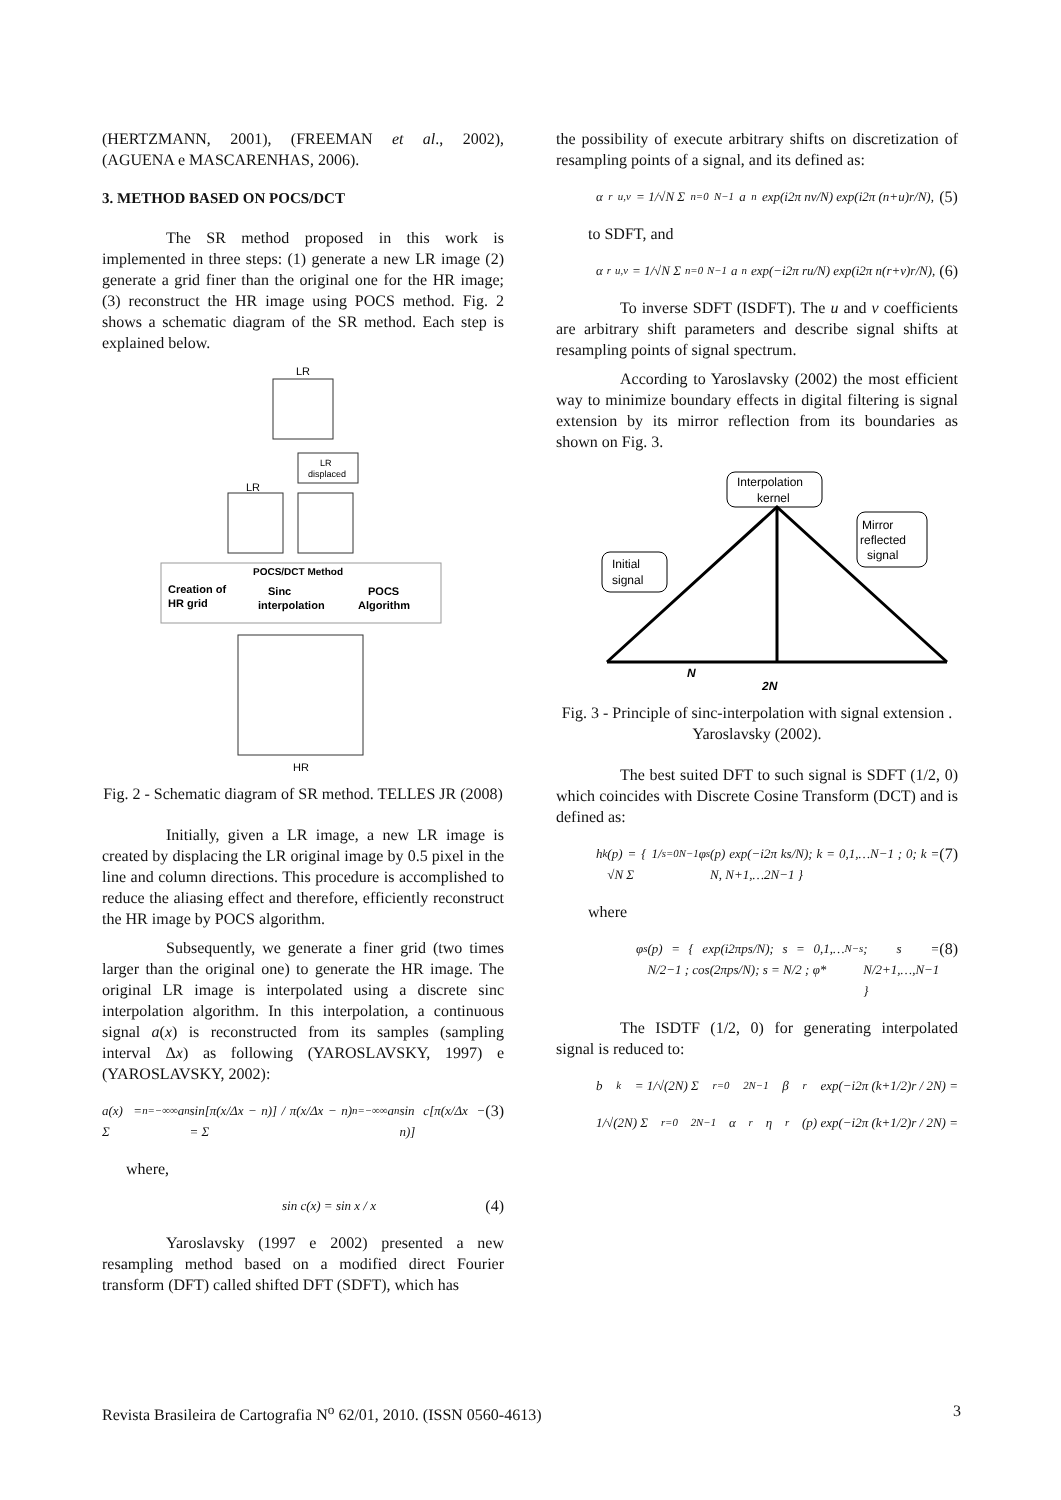(HERTZMANN, 2001), (FREEMAN et al., 2002), (AGUENA e MASCARENHAS, 2006).
3. METHOD BASED ON POCS/DCT
The SR method proposed in this work is implemented in three steps: (1) generate a new LR image (2) generate a grid finer than the original one for the HR image; (3) reconstruct the HR image using POCS method. Fig. 2 shows a schematic diagram of the SR method. Each step is explained below.
LR
LR
LR
displaced
POCS/DCT Method
Creation of
HR grid
Sinc
interpolation
POCS
Algorithm
HR
Fig. 2 - Schematic diagram of SR method. TELLES JR (2008)
Initially, given a LR image, a new LR image is created by displacing the LR original image by 0.5 pixel in the line and column directions. This procedure is accomplished to reduce the aliasing effect and therefore, efficiently reconstruct the HR image by POCS algorithm.
Subsequently, we generate a finer grid (two times larger than the original one) to generate the HR image. The original LR image is interpolated using a discrete sinc interpolation algorithm. In this interpolation, a continuous signal a(x) is reconstructed from its samples (sampling interval Δx) as following (YAROSLAVSKY, 1997) e (YAROSLAVSKY, 2002):
a(x) = Σ<sub>n=−∞</sub><sup>∞</sup> a<sub>n</sub> sin[π(x/Δx − n)] / π(x/Δx − n) = Σ<sub>n=−∞</sub><sup>∞</sup> a<sub>n</sub> sin c[π(x/Δx − n)] (3)
where,
sin c(x) = sin x / x (4)
Yaroslavsky (1997 e 2002) presented a new resampling method based on a modified direct Fourier transform (DFT) called shifted DFT (SDFT), which has
the possibility of execute arbitrary shifts on discretization of resampling points of a signal, and its defined as:
α<sub>r</sub><sup>u,v</sup> = 1/√N Σ<sub>n=0</sub><sup>N−1</sup> a<sub>n</sub> exp(i2π nv/N) exp(i2π (n+u)r/N), (5)
to SDFT, and
α<sub>r</sub><sup>u,v</sup> = 1/√N Σ<sub>n=0</sub><sup>N−1</sup> a<sub>n</sub> exp(−i2π ru/N) exp(i2π n(r+v)r/N), (6)
To inverse SDFT (ISDFT). The u and v coefficients are arbitrary shift parameters and describe signal shifts at resampling points of signal spectrum.
According to Yaroslavsky (2002) the most efficient way to minimize boundary effects in digital filtering is signal extension by its mirror reflection from its boundaries as shown on Fig. 3.
Interpolation
kernel
Initial
signal
Mirror
reflected
signal
N
2N
Fig. 3 - Principle of sinc-interpolation with signal extension . Yaroslavsky (2002).
The best suited DFT to such signal is SDFT (1/2, 0) which coincides with Discrete Cosine Transform (DCT) and is defined as:
h<sub>k</sub>(p) = { 1/√N Σ<sub>s=0</sub><sup>N−1</sup> φ<sub>s</sub>(p) exp(−i2π ks/N); k = 0,1,…N−1 ; 0; k = N, N+1,…2N−1 } (7)
where
φ<sub>s</sub>(p) = { exp(i2πps/N); s = 0,1,…N/2−1 ; cos(2πps/N); s = N/2 ; φ*<sub>N−s</sub>; s = N/2+1,…,N−1 } (8)
The ISDTF (1/2, 0) for generating interpolated signal is reduced to:
b<sub>k</sub> = 1/√(2N) Σ<sub>r=0</sub><sup>2N−1</sup> β<sub>r</sub> exp(−i2π (k+1/2)r / 2N) =
1/√(2N) Σ<sub>r=0</sub><sup>2N−1</sup> α<sub>r</sub>η<sub>r</sub>(p) exp(−i2π (k+1/2)r / 2N) =
Revista Brasileira de Cartografia N<sup>o</sup> 62/01, 2010. (ISSN 0560-4613) 3